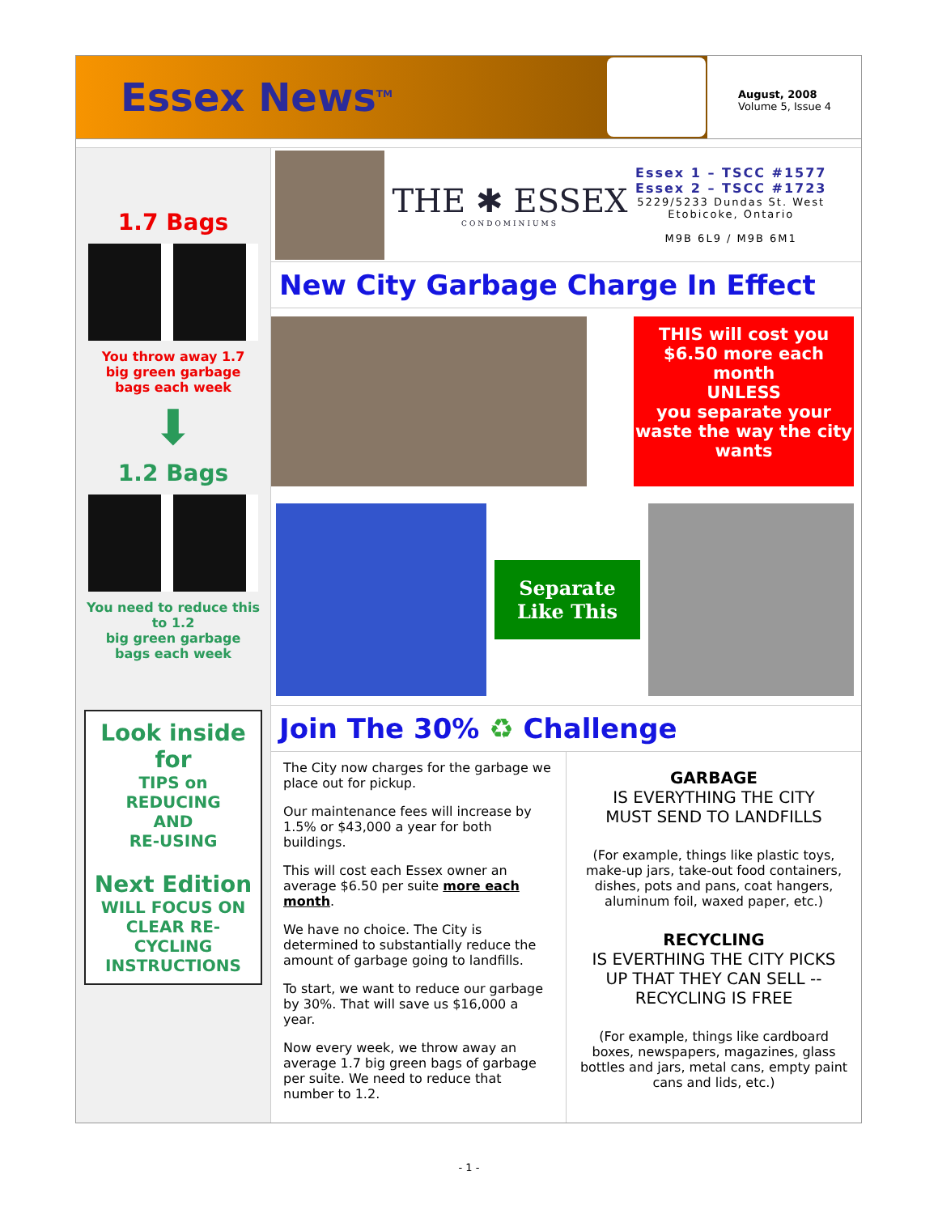Essex News<sup>TM</sup>
August, 2008
Volume 5, Issue 4
1.7 Bags
You throw away 1.7
big green garbage
bags each week
⬇
1.2 Bags
You need to reduce this
to 1.2
big green garbage
bags each week
Look inside
for
TIPS on
REDUCING
AND
RE-USING
Next Edition
WILL FOCUS ON CLEAR RE-CYCLING INSTRUCTIONS
THE ✱ ESSEX
CONDOMINIUMS
Essex 1 – TSCC #1577
Essex 2 – TSCC #1723
5229/5233 Dundas St. West
Etobicoke, Ontario
M9B 6L9 / M9B 6M1
New City Garbage Charge In Effect
THIS will cost you $6.50 more each month
UNLESS
you separate your waste the way the city wants
Separate
Like This
Join The 30% ♻ Challenge
The City now charges for the garbage we place out for pickup.
Our maintenance fees will increase by 1.5% or $43,000 a year for both buildings.
This will cost each Essex owner an average $6.50 per suite more each month.
We have no choice. The City is determined to substantially reduce the amount of garbage going to landfills.
To start, we want to reduce our garbage by 30%. That will save us $16,000 a year.
Now every week, we throw away an average 1.7 big green bags of garbage per suite. We need to reduce that number to 1.2.
GARBAGE
IS EVERYTHING THE CITY MUST SEND TO LANDFILLS
(For example, things like plastic toys, make-up jars, take-out food containers, dishes, pots and pans, coat hangers, aluminum foil, waxed paper, etc.)
RECYCLING
IS EVERTHING THE CITY PICKS UP THAT THEY CAN SELL -- RECYCLING IS FREE
(For example, things like cardboard boxes, newspapers, magazines, glass bottles and jars, metal cans, empty paint cans and lids, etc.)
- 1 -